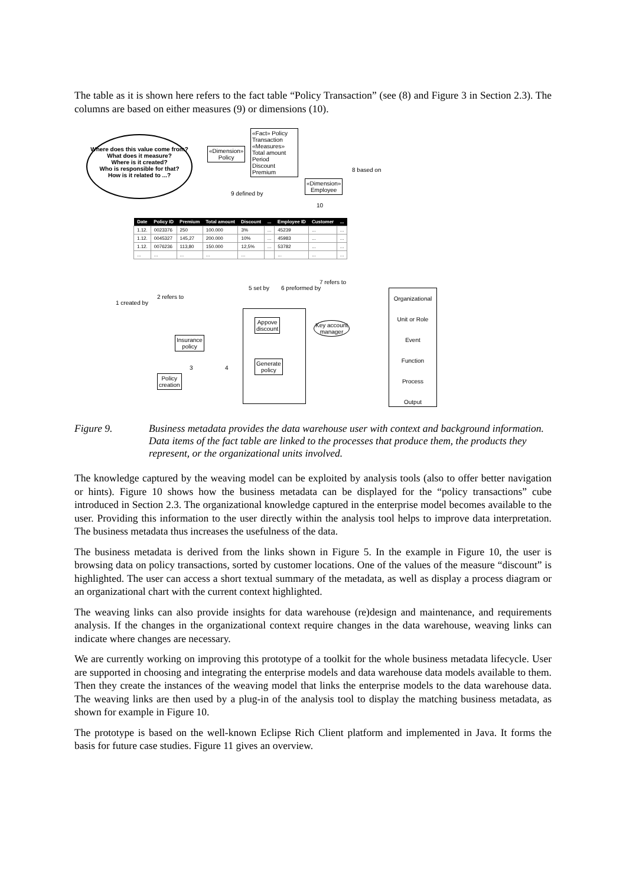The table as it is shown here refers to the fact table “Policy Transaction” (see (8) and Figure 3 in Section 2.3). The columns are based on either measures (9) or dimensions (10).
Where does this value come from?
What does it measure?
Where is it created?
Who is responsible for that?
How is it related to ...?
«Dimension»
Policy
«Fact» Policy Transaction
«Measures»
Total amount
Period
Discount
Premium
«Dimension»
Employee
8 based on
9 defined by
10
| Date | Policy ID | Premium | Total amount | Discount | ... | Employee ID | Customer | ... |
| --- | --- | --- | --- | --- | --- | --- | --- | --- |
| 1.12. | 0023376 | 250 | 100.000 | 3% | ... | 45239 | ... | ... |
| 1.12. | 0045327 | 145,27 | 200.000 | 10% | ... | 45983 | ... | ... |
| 1.12. | 0076236 | 113,80 | 150.000 | 12,5% | ... | 53782 | ... | ... |
| ... | ... | ... | ... | ... | | ... | ... | ... |
1 created by
2 refers to
5 set by 6 preformed by
7 refers to
Insurance
policy
3 4
Policy
creation
Appove
discount
Generate
policy
Key account
manager
Organizational Unit or Role
Event
Function
Process
Output
Figure 9. Business metadata provides the data warehouse user with context and background information. Data items of the fact table are linked to the processes that produce them, the products they represent, or the organizational units involved.
The knowledge captured by the weaving model can be exploited by analysis tools (also to offer better navigation or hints). Figure 10 shows how the business metadata can be displayed for the “policy transactions” cube introduced in Section 2.3. The organizational knowledge captured in the enterprise model becomes available to the user. Providing this information to the user directly within the analysis tool helps to improve data interpretation. The business metadata thus increases the usefulness of the data.
The business metadata is derived from the links shown in Figure 5. In the example in Figure 10, the user is browsing data on policy transactions, sorted by customer locations. One of the values of the measure “discount” is highlighted. The user can access a short textual summary of the metadata, as well as display a process diagram or an organizational chart with the current context highlighted.
The weaving links can also provide insights for data warehouse (re)design and maintenance, and requirements analysis. If the changes in the organizational context require changes in the data warehouse, weaving links can indicate where changes are necessary.
We are currently working on improving this prototype of a toolkit for the whole business metadata lifecycle. User are supported in choosing and integrating the enterprise models and data warehouse data models available to them. Then they create the instances of the weaving model that links the enterprise models to the data warehouse data. The weaving links are then used by a plug-in of the analysis tool to display the matching business metadata, as shown for example in Figure 10.
The prototype is based on the well-known Eclipse Rich Client platform and implemented in Java. It forms the basis for future case studies. Figure 11 gives an overview.